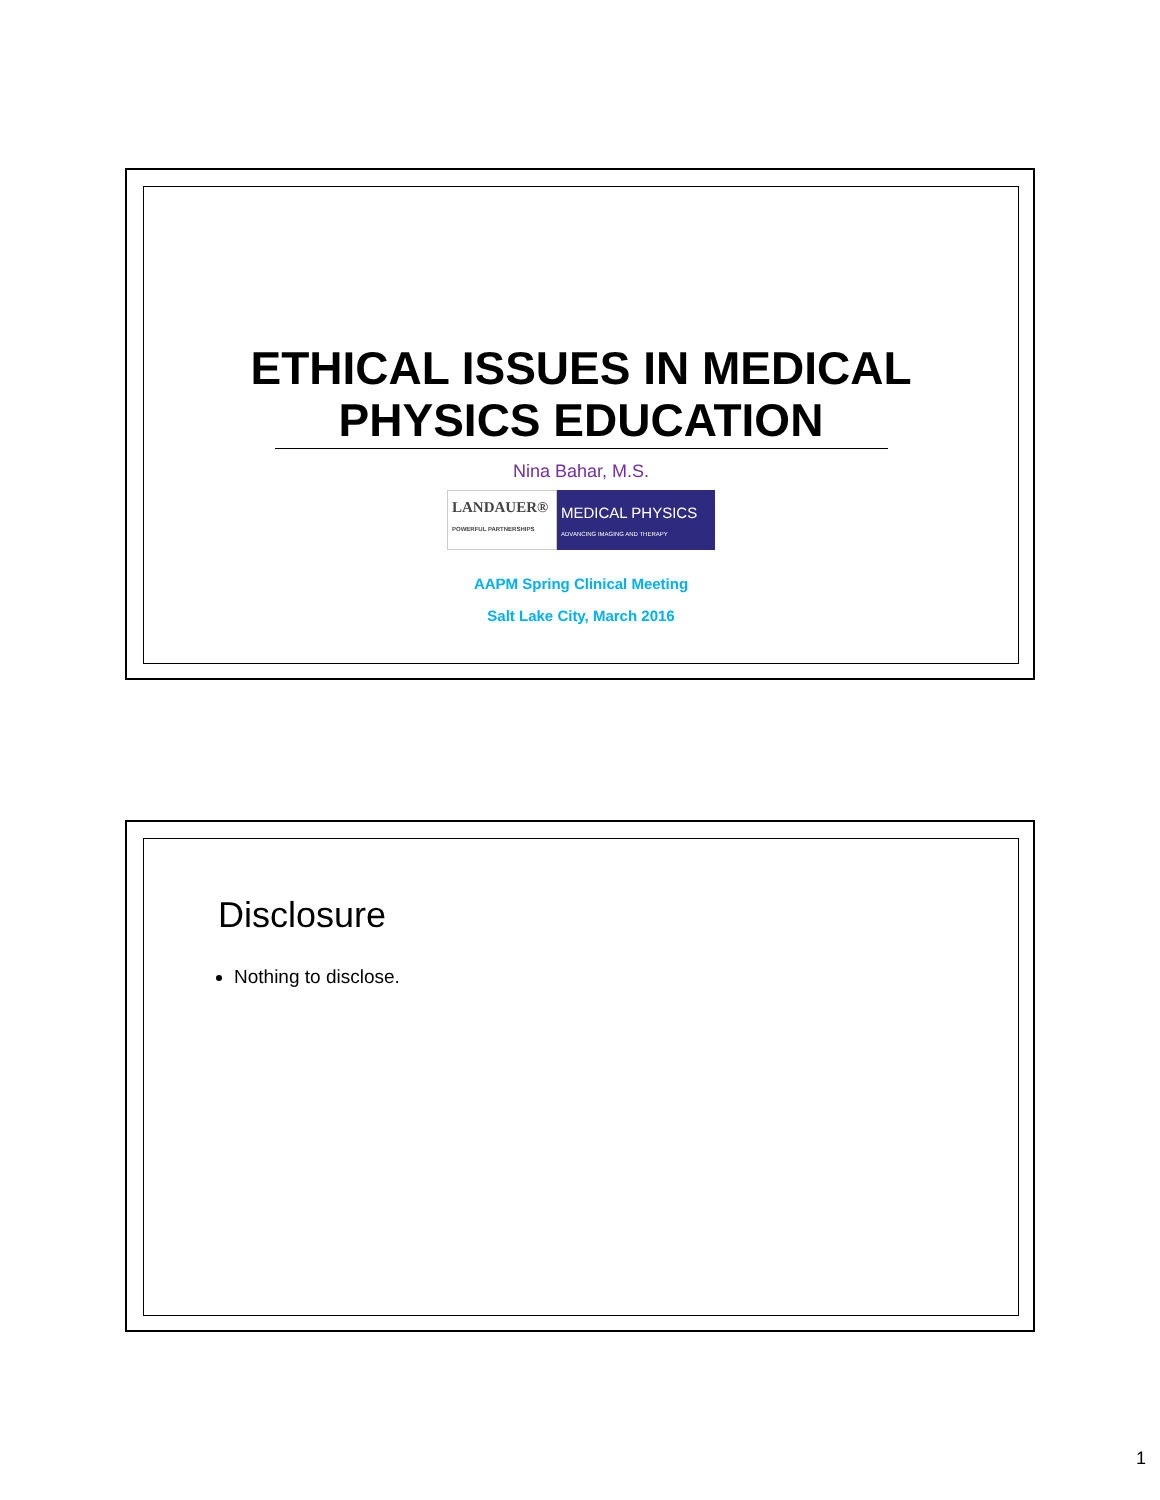ETHICAL ISSUES IN MEDICAL
PHYSICS EDUCATION
Nina Bahar, M.S.
LANDAUER®
POWERFUL PARTNERSHIPS
MEDICAL PHYSICS
ADVANCING IMAGING AND THERAPY
AAPM Spring Clinical Meeting
Salt Lake City, March 2016
Disclosure
Nothing to disclose.
1